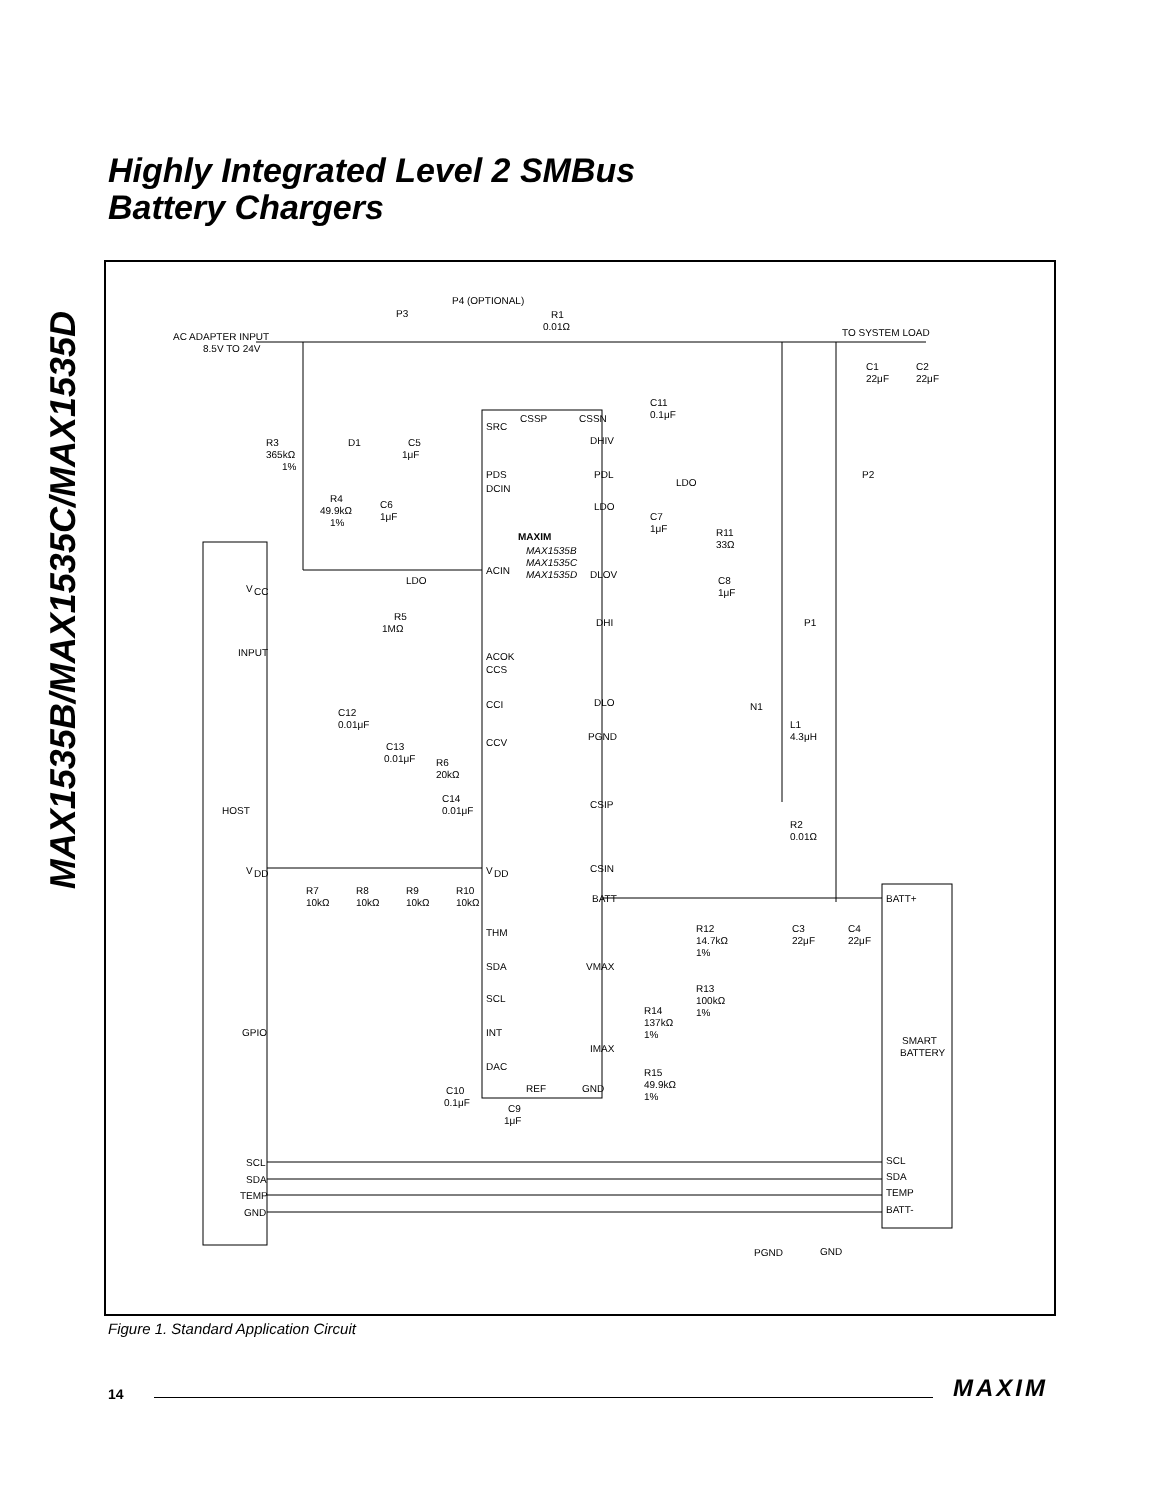MAX1535B/MAX1535C/MAX1535D
Highly Integrated Level 2 SMBus
Battery Chargers
AC ADAPTER INPUT
8.5V TO 24V
TO SYSTEM LOAD
P4 (OPTIONAL)
P3
R1
0.01Ω
C1
22μF
C2
22μF
CSSP
CSSN
C11
0.1μF
SRC
DHIV
PDS
DCIN
PDL
LDO
P2
R3
365kΩ
1%
D1
C5
1μF
R4
49.9kΩ
1%
C6
1μF
LDO
C7
1μF
R11
33Ω
MAXIM
MAX1535B
MAX1535C
MAX1535D
ACIN
DLOV
C8
1μF
V
CC
LDO
R5
1MΩ
DHI
P1
INPUT
ACOK
CCS
C12
0.01μF
CCI
DLO
N1
L1
4.3μH
C13
0.01μF
CCV
PGND
R6
20kΩ
C14
0.01μF
HOST
CSIP
R2
0.01Ω
V
DD
V
DD
CSIN
R7
10kΩ
R8
10kΩ
R9
10kΩ
R10
10kΩ
BATT
BATT+
THM
R12
14.7kΩ
1%
C3
22μF
C4
22μF
SDA
VMAX
R13
100kΩ
1%
SCL
R14
137kΩ
1%
GPIO
INT
SMART
BATTERY
IMAX
DAC
R15
49.9kΩ
1%
C10
0.1μF
REF
GND
C9
1μF
SCL
SCL
SDA
SDA
TEMP
TEMP
GND
BATT-
PGND
GND
Figure 1. Standard Application Circuit
14 MAXIM